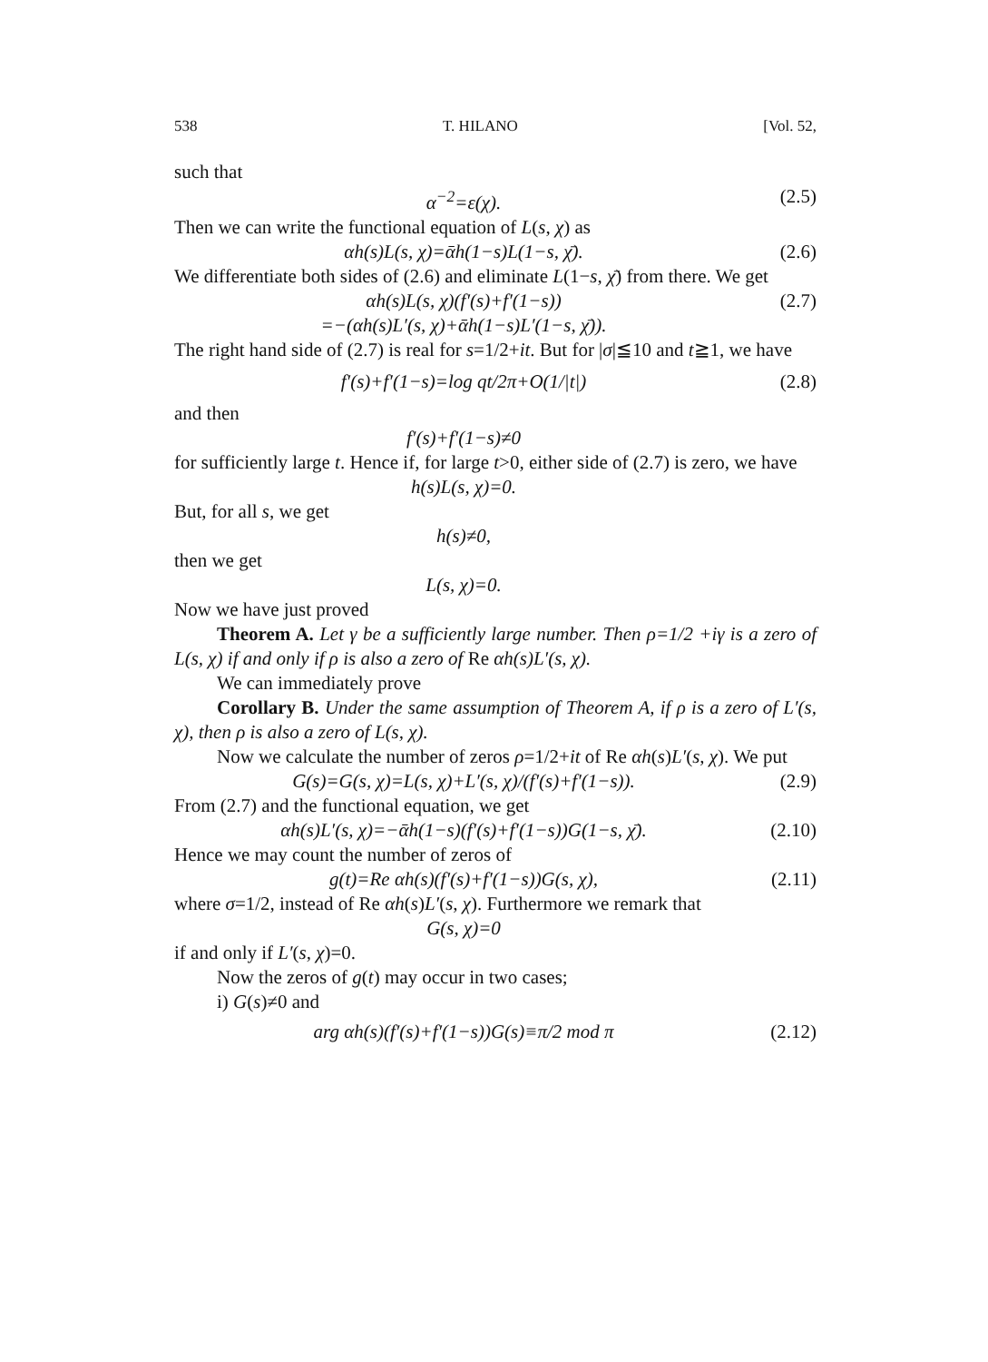538 T. HILANO [Vol. 52,
such that
α<sup>−2</sup>=ε(χ). (2.5)
Then we can write the functional equation of L(s, χ) as
αh(s)L(s, χ)=ᾱh(1−s)L(1−s, χ̄). (2.6)
We differentiate both sides of (2.6) and eliminate L(1−s, χ̄) from there. We get
αh(s)L(s, χ)(f′(s)+f′(1−s))
=−(αh(s)L′(s, χ)+ᾱh(1−s)L′(1−s, χ̄)). (2.7)
The right hand side of (2.7) is real for s=1/2+it. But for |σ|≦10 and t≧1, we have
f′(s)+f′(1−s)=log qt/2π+O(1/|t|) (2.8)
and then
f′(s)+f′(1−s)≠0
for sufficiently large t. Hence if, for large t>0, either side of (2.7) is zero, we have
h(s)L(s, χ)=0.
But, for all s, we get
h(s)≠0,
then we get
L(s, χ)=0.
Now we have just proved
Theorem A. Let γ be a sufficiently large number. Then ρ=1/2 +iγ is a zero of L(s, χ) if and only if ρ is also a zero of Re αh(s)L′(s, χ).
We can immediately prove
Corollary B. Under the same assumption of Theorem A, if ρ is a zero of L′(s, χ), then ρ is also a zero of L(s, χ).
Now we calculate the number of zeros ρ=1/2+it of Re αh(s)L′(s, χ). We put
G(s)=G(s, χ)=L(s, χ)+L′(s, χ)/(f′(s)+f′(1−s)). (2.9)
From (2.7) and the functional equation, we get
αh(s)L′(s, χ)=−ᾱh(1−s)(f′(s)+f′(1−s))G(1−s, χ̄). (2.10)
Hence we may count the number of zeros of
g(t)=Re αh(s)(f′(s)+f′(1−s))G(s, χ), (2.11)
where σ=1/2, instead of Re αh(s)L′(s, χ). Furthermore we remark that
G(s, χ)=0
if and only if L′(s, χ)=0.
Now the zeros of g(t) may occur in two cases;
i) G(s)≠0 and
arg αh(s)(f′(s)+f′(1−s))G(s)≡π/2 mod π (2.12)